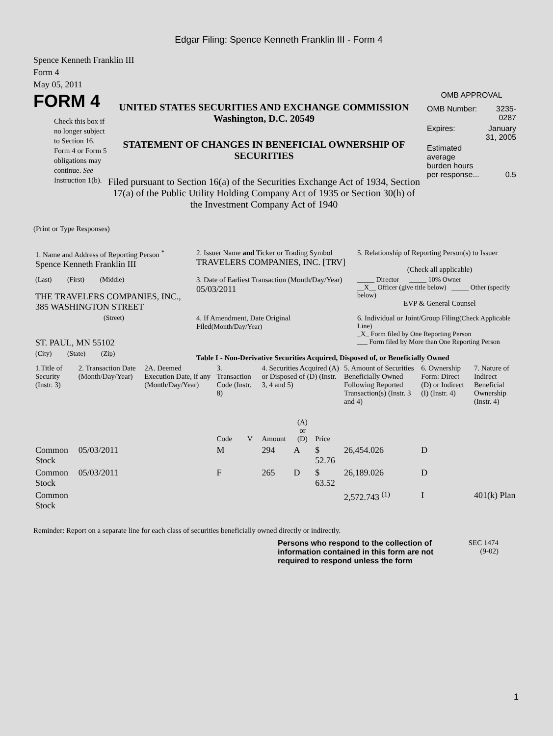Edgar Filing: Spence Kenneth Franklin III - Form 4
Spence Kenneth Franklin III
Form 4
May 05, 2011
FORM 4
Check this box if no longer subject to Section 16. Form 4 or Form 5 obligations may continue. See Instruction 1(b).
UNITED STATES SECURITIES AND EXCHANGE COMMISSION
Washington, D.C. 20549
STATEMENT OF CHANGES IN BENEFICIAL OWNERSHIP OF SECURITIES
Filed pursuant to Section 16(a) of the Securities Exchange Act of 1934, Section 17(a) of the Public Utility Holding Company Act of 1935 or Section 30(h) of the Investment Company Act of 1940
OMB APPROVAL
| OMB Number: | 3235-0287 |
| Expires: | January 31, 2005 |
| Estimated average burden hours per response... | 0.5 |
(Print or Type Responses)
| 1. Name and Address of Reporting Person <sup>*</sup> Spence Kenneth Franklin III | 2. Issuer Name and Ticker or Trading Symbol TRAVELERS COMPANIES, INC. [TRV] | 5. Relationship of Reporting Person(s) to Issuer (Check all applicable) |
| (Last) (First) (Middle) THE TRAVELERS COMPANIES, INC., 385 WASHINGTON STREET | 3. Date of Earliest Transaction (Month/Day/Year) 05/03/2011 | _____ Director _____ 10% Owner __X__ Officer (give title below) _____ Other (specify below) EVP & General Counsel |
| (Street) ST. PAUL, MN 55102 | 4. If Amendment, Date Original Filed (Month/Day/Year) | 6. Individual or Joint/Group Filing (Check Applicable Line) _X_ Form filed by One Reporting Person ___ Form filed by More than One Reporting Person |
| (City) (State) (Zip) | Table I - Non-Derivative Securities Acquired, Disposed of, or Beneficially Owned | |
| 1.Title of Security (Instr. 3) | 2. Transaction Date (Month/Day/Year) | 2A. Deemed Execution Date, if any (Month/Day/Year) | 3. Transaction Code (Instr. 8) | | 4. Securities Acquired (A) or Disposed of (D) (Instr. 3, 4 and 5) | | | 5. Amount of Securities Beneficially Owned Following Reported Transaction(s) (Instr. 3 and 4) | 6. Ownership Form: Direct (D) or Indirect (I) (Instr. 4) | 7. Nature of Indirect Beneficial Ownership (Instr. 4) |
| --- | --- | --- | --- | --- | --- | --- | --- | --- | --- | --- |
| | | | Code | V | Amount | (A) or (D) | Price | | | |
| Common Stock | 05/03/2011 | | M | | 294 | A | $ 52.76 | 26,454.026 | D | |
| Common Stock | 05/03/2011 | | F | | 265 | D | $ 63.52 | 26,189.026 | D | |
| Common Stock | | | | | | | | 2,572.743 <sup>(1)</sup> | I | 401(k) Plan |
Reminder: Report on a separate line for each class of securities beneficially owned directly or indirectly.
Persons who respond to the collection of information contained in this form are not required to respond unless the form
SEC 1474
(9-02)
1